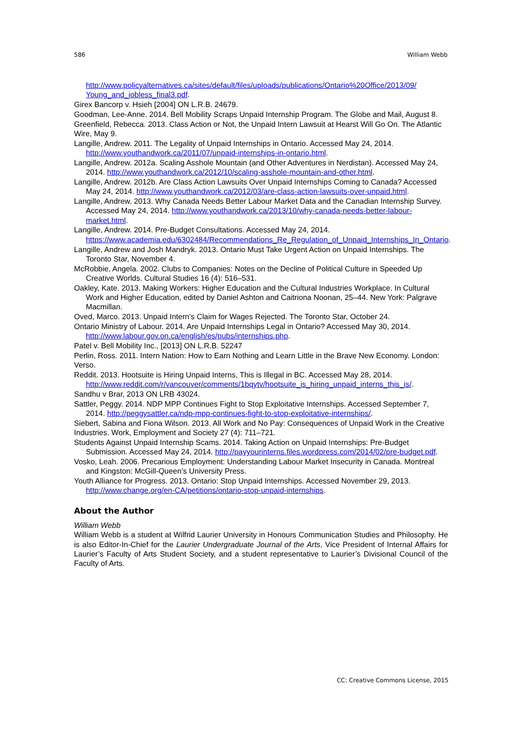586 William Webb
http://www.policyalternatives.ca/sites/default/files/uploads/publications/Ontario%20Office/2013/09/ Young_and_jobless_final3.pdf.
Girex Bancorp v. Hsieh [2004] ON L.R.B. 24679.
Goodman, Lee-Anne. 2014. Bell Mobility Scraps Unpaid Internship Program. The Globe and Mail, August 8.
Greenfield, Rebecca. 2013. Class Action or Not, the Unpaid Intern Lawsuit at Hearst Will Go On. The Atlantic Wire, May 9.
Langille, Andrew. 2011. The Legality of Unpaid Internships in Ontario. Accessed May 24, 2014. http://www.youthandwork.ca/2011/07/unpaid-internships-in-ontario.html.
Langille, Andrew. 2012a. Scaling Asshole Mountain (and Other Adventures in Nerdistan). Accessed May 24, 2014. http://www.youthandwork.ca/2012/10/scaling-asshole-mountain-and-other.html.
Langille, Andrew. 2012b. Are Class Action Lawsuits Over Unpaid Internships Coming to Canada? Accessed May 24, 2014. http://www.youthandwork.ca/2012/03/are-class-action-lawsuits-over-unpaid.html.
Langille, Andrew. 2013. Why Canada Needs Better Labour Market Data and the Canadian Internship Survey. Accessed May 24, 2014. http://www.youthandwork.ca/2013/10/why-canada-needs-better-labour-market.html.
Langille, Andrew. 2014. Pre-Budget Consultations. Accessed May 24, 2014. https://www.academia.edu/6302484/Recommendations_Re_Regulation_of_Unpaid_Internships_In_Ontario.
Langille, Andrew and Josh Mandryk. 2013. Ontario Must Take Urgent Action on Unpaid Internships. The Toronto Star, November 4.
McRobbie, Angela. 2002. Clubs to Companies: Notes on the Decline of Political Culture in Speeded Up Creative Worlds. Cultural Studies 16 (4): 516–531.
Oakley, Kate. 2013. Making Workers: Higher Education and the Cultural Industries Workplace. In Cultural Work and Higher Education, edited by Daniel Ashton and Caitriona Noonan, 25–44. New York: Palgrave Macmillan.
Oved, Marco. 2013. Unpaid Intern’s Claim for Wages Rejected. The Toronto Star, October 24.
Ontario Ministry of Labour. 2014. Are Unpaid Internships Legal in Ontario? Accessed May 30, 2014. http://www.labour.gov.on.ca/english/es/pubs/internships.php.
Patel v. Bell Mobility Inc., [2013] ON L.R.B. 52247
Perlin, Ross. 2011. Intern Nation: How to Earn Nothing and Learn Little in the Brave New Economy. London: Verso.
Reddit. 2013. Hootsuite is Hiring Unpaid Interns, This is Illegal in BC. Accessed May 28, 2014. http://www.reddit.com/r/vancouver/comments/1bqytv/hootsuite_is_hiring_unpaid_interns_this_is/.
Sandhu v Brar, 2013 ON LRB 43024.
Sattler, Peggy. 2014. NDP MPP Continues Fight to Stop Exploitative Internships. Accessed September 7, 2014. http://peggysattler.ca/ndp-mpp-continues-fight-to-stop-exploitative-internships/.
Siebert, Sabina and Fiona Wilson. 2013. All Work and No Pay: Consequences of Unpaid Work in the Creative Industries. Work, Employment and Society 27 (4): 711–721.
Students Against Unpaid Internship Scams. 2014. Taking Action on Unpaid Internships: Pre-Budget Submission. Accessed May 24, 2014. http://payyourinterns.files.wordpress.com/2014/02/pre-budget.pdf.
Vosko, Leah. 2006. Precarious Employment: Understanding Labour Market Insecurity in Canada. Montreal and Kingston: McGill-Queen’s University Press.
Youth Alliance for Progress. 2013. Ontario: Stop Unpaid Internships. Accessed November 29, 2013. http://www.change.org/en-CA/petitions/ontario-stop-unpaid-internships.
About the Author
William Webb
William Webb is a student at Wilfrid Laurier University in Honours Communication Studies and Philosophy. He is also Editor-In-Chief for the Laurier Undergraduate Journal of the Arts, Vice President of Internal Affairs for Laurier’s Faculty of Arts Student Society, and a student representative to Laurier’s Divisional Council of the Faculty of Arts.
CC: Creative Commons License, 2015